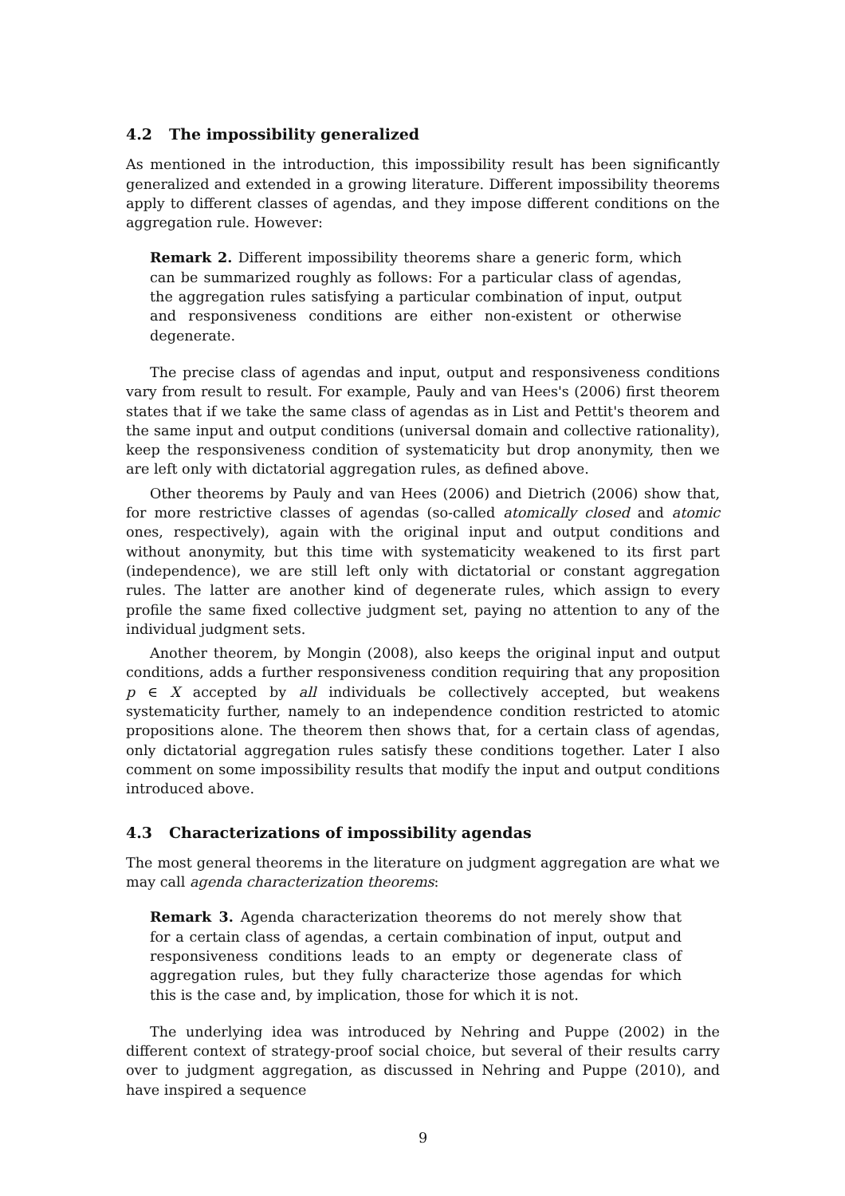4.2 The impossibility generalized
As mentioned in the introduction, this impossibility result has been significantly generalized and extended in a growing literature. Different impossibility theorems apply to different classes of agendas, and they impose different conditions on the aggregation rule. However:
Remark 2. Different impossibility theorems share a generic form, which can be summarized roughly as follows: For a particular class of agendas, the aggregation rules satisfying a particular combination of input, output and responsiveness conditions are either non-existent or otherwise degenerate.
The precise class of agendas and input, output and responsiveness conditions vary from result to result. For example, Pauly and van Hees's (2006) first theorem states that if we take the same class of agendas as in List and Pettit's theorem and the same input and output conditions (universal domain and collective rationality), keep the responsiveness condition of systematicity but drop anonymity, then we are left only with dictatorial aggregation rules, as defined above.
Other theorems by Pauly and van Hees (2006) and Dietrich (2006) show that, for more restrictive classes of agendas (so-called atomically closed and atomic ones, respectively), again with the original input and output conditions and without anonymity, but this time with systematicity weakened to its first part (independence), we are still left only with dictatorial or constant aggregation rules. The latter are another kind of degenerate rules, which assign to every profile the same fixed collective judgment set, paying no attention to any of the individual judgment sets.
Another theorem, by Mongin (2008), also keeps the original input and output conditions, adds a further responsiveness condition requiring that any proposition p ∈ X accepted by all individuals be collectively accepted, but weakens systematicity further, namely to an independence condition restricted to atomic propositions alone. The theorem then shows that, for a certain class of agendas, only dictatorial aggregation rules satisfy these conditions together. Later I also comment on some impossibility results that modify the input and output conditions introduced above.
4.3 Characterizations of impossibility agendas
The most general theorems in the literature on judgment aggregation are what we may call agenda characterization theorems:
Remark 3. Agenda characterization theorems do not merely show that for a certain class of agendas, a certain combination of input, output and responsiveness conditions leads to an empty or degenerate class of aggregation rules, but they fully characterize those agendas for which this is the case and, by implication, those for which it is not.
The underlying idea was introduced by Nehring and Puppe (2002) in the different context of strategy-proof social choice, but several of their results carry over to judgment aggregation, as discussed in Nehring and Puppe (2010), and have inspired a sequence
9